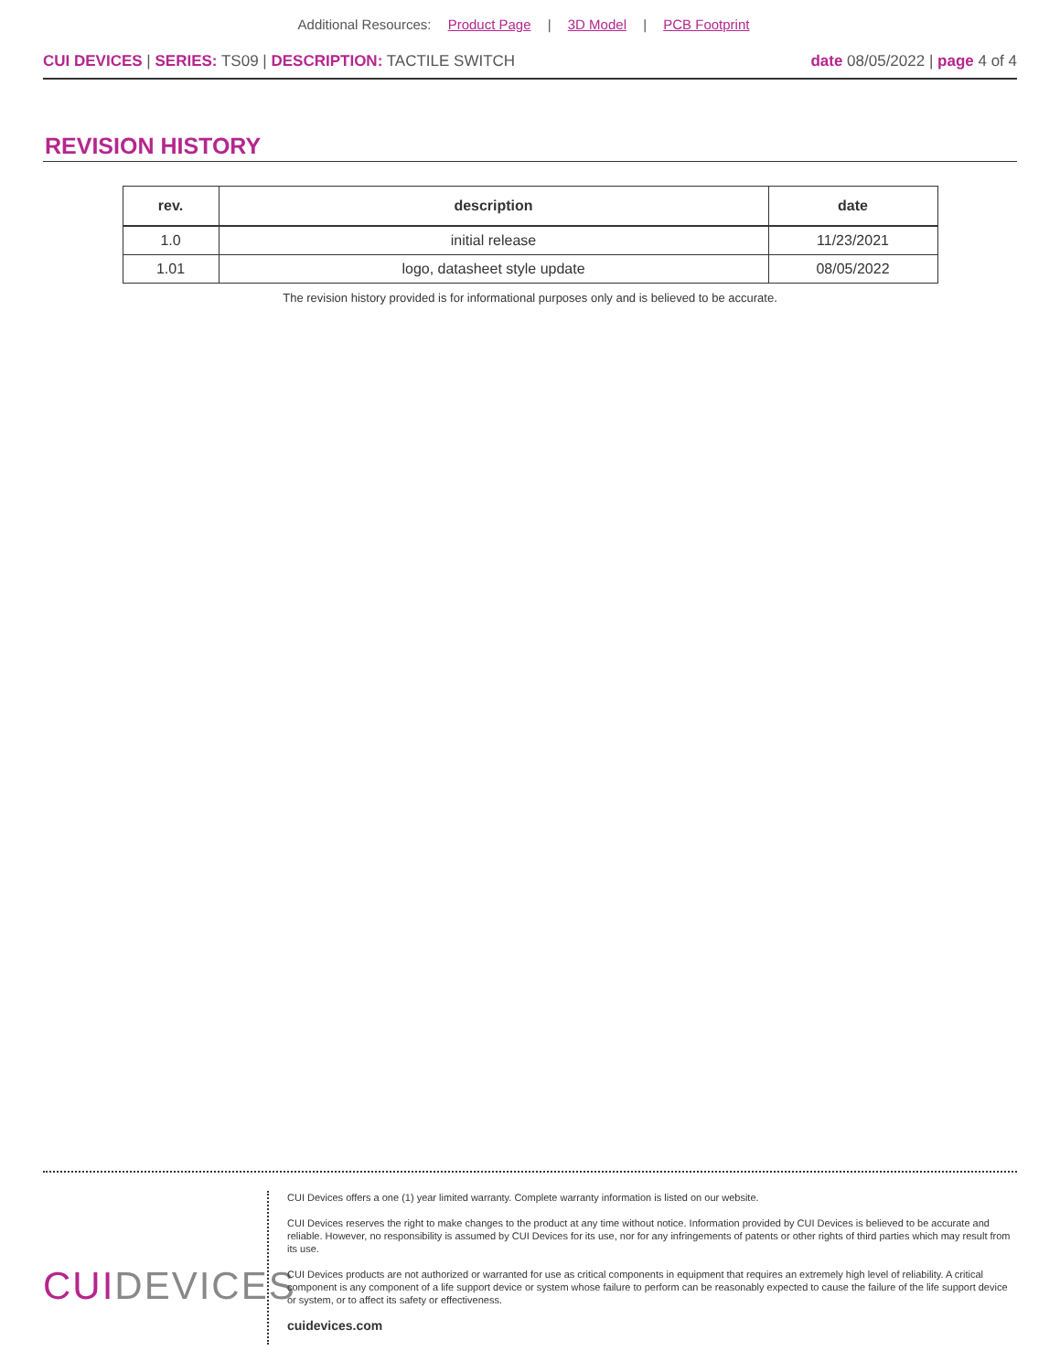Additional Resources: Product Page | 3D Model | PCB Footprint
CUI DEVICES | SERIES: TS09 | DESCRIPTION: TACTILE SWITCH
date 08/05/2022 | page 4 of 4
REVISION HISTORY
| rev. | description | date |
| --- | --- | --- |
| 1.0 | initial release | 11/23/2021 |
| 1.01 | logo, datasheet style update | 08/05/2022 |
The revision history provided is for informational purposes only and is believed to be accurate.
CUIDEVICES
CUI Devices offers a one (1) year limited warranty. Complete warranty information is listed on our website.
CUI Devices reserves the right to make changes to the product at any time without notice. Information provided by CUI Devices is believed to be accurate and reliable. However, no responsibility is assumed by CUI Devices for its use, nor for any infringements of patents or other rights of third parties which may result from its use.
CUI Devices products are not authorized or warranted for use as critical components in equipment that requires an extremely high level of reliability. A critical component is any component of a life support device or system whose failure to perform can be reasonably expected to cause the failure of the life support device or system, or to affect its safety or effectiveness.
cuidevices.com